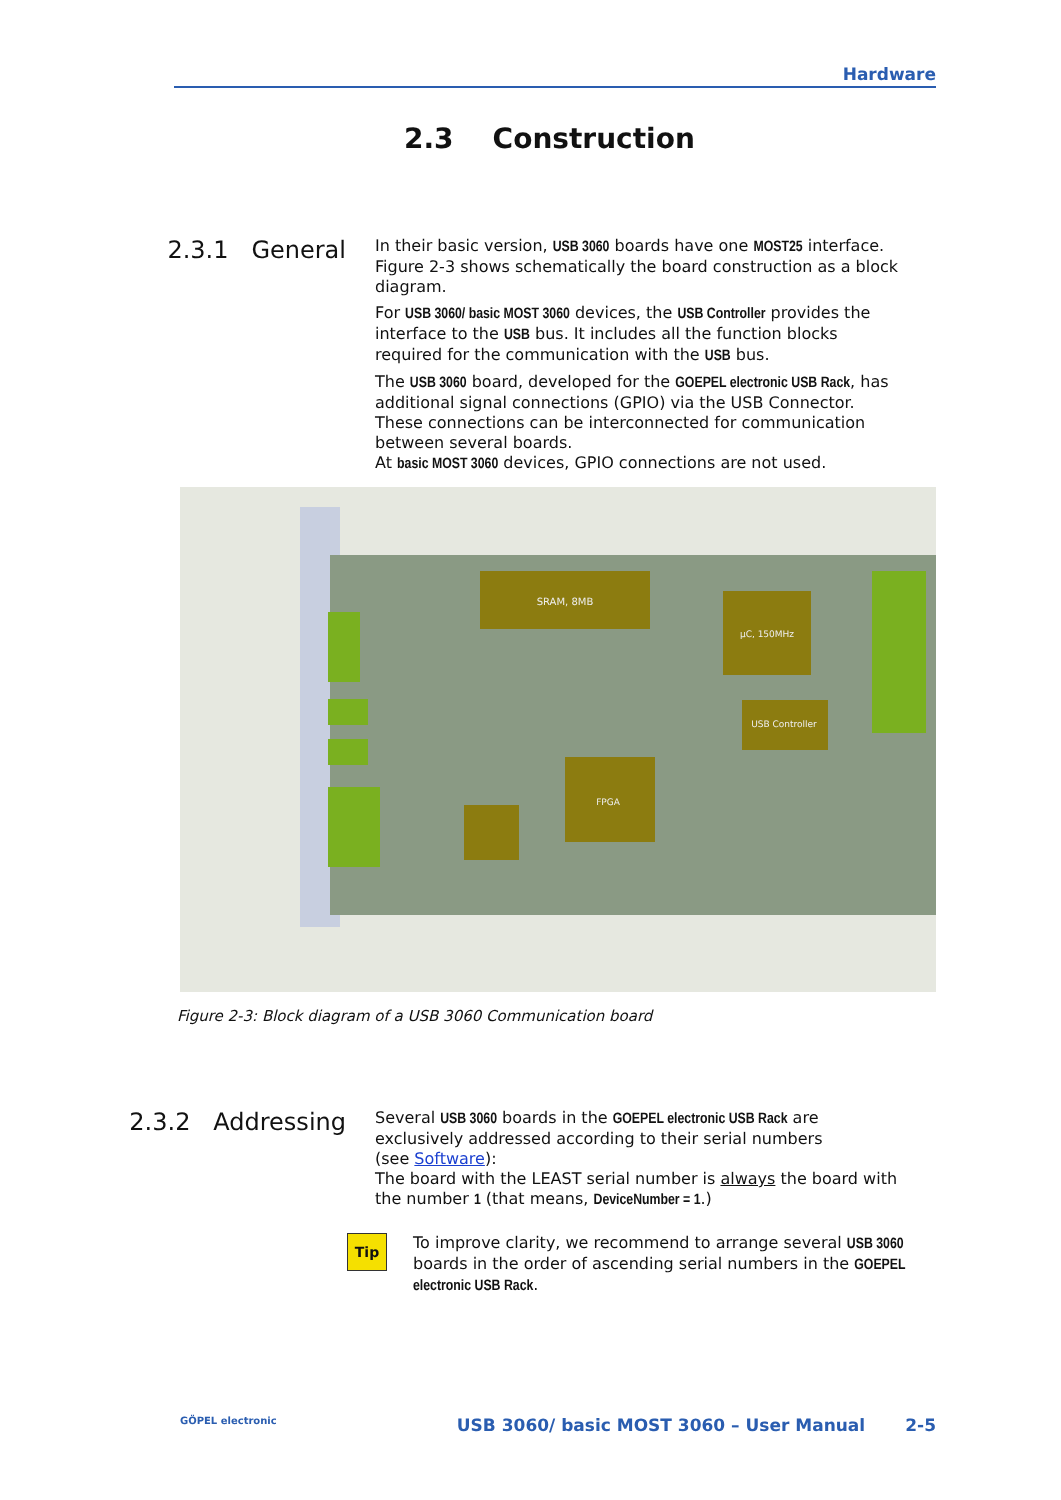Hardware
2.3 Construction
2.3.1 General
In their basic version, USB 3060 boards have one MOST25 interface. Figure 2-3 shows schematically the board construction as a block diagram.
For USB 3060/ basic MOST 3060 devices, the USB Controller provides the interface to the USB bus. It includes all the function blocks required for the communication with the USB bus.
The USB 3060 board, developed for the GOEPEL electronic USB Rack, has additional signal connections (GPIO) via the USB Connector. These connections can be interconnected for communication between several boards.
At basic MOST 3060 devices, GPIO connections are not used.
SRAM, 8MB
µC, 150MHz
USB Controller
FPGA
Figure 2-3: Block diagram of a USB 3060 Communication board
2.3.2 Addressing
Several USB 3060 boards in the GOEPEL electronic USB Rack are exclusively addressed according to their serial numbers
(see Software):
The board with the LEAST serial number is always the board with the number 1 (that means, DeviceNumber = 1.)
Tip
To improve clarity, we recommend to arrange several USB 3060 boards in the order of ascending serial numbers in the GOEPEL electronic USB Rack.
GÖPEL electronic USB 3060/ basic MOST 3060 – User Manual 2-5